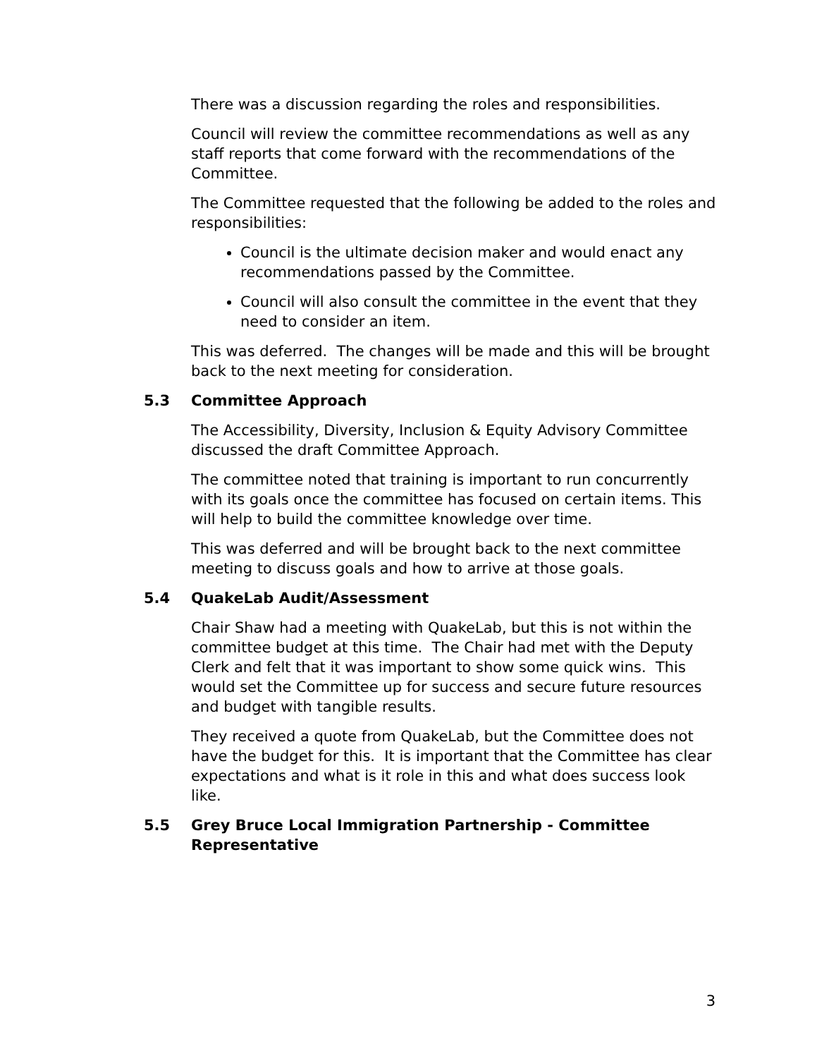There was a discussion regarding the roles and responsibilities.
Council will review the committee recommendations as well as any staff reports that come forward with the recommendations of the Committee.
The Committee requested that the following be added to the roles and responsibilities:
Council is the ultimate decision maker and would enact any recommendations passed by the Committee.
Council will also consult the committee in the event that they need to consider an item.
This was deferred. The changes will be made and this will be brought back to the next meeting for consideration.
5.3 Committee Approach
The Accessibility, Diversity, Inclusion & Equity Advisory Committee discussed the draft Committee Approach.
The committee noted that training is important to run concurrently with its goals once the committee has focused on certain items. This will help to build the committee knowledge over time.
This was deferred and will be brought back to the next committee meeting to discuss goals and how to arrive at those goals.
5.4 QuakeLab Audit/Assessment
Chair Shaw had a meeting with QuakeLab, but this is not within the committee budget at this time. The Chair had met with the Deputy Clerk and felt that it was important to show some quick wins. This would set the Committee up for success and secure future resources and budget with tangible results.
They received a quote from QuakeLab, but the Committee does not have the budget for this. It is important that the Committee has clear expectations and what is it role in this and what does success look like.
5.5 Grey Bruce Local Immigration Partnership - Committee Representative
3